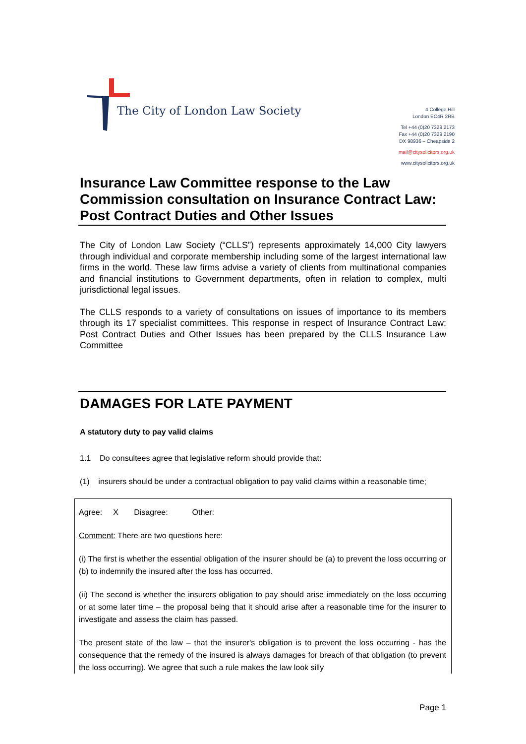The City of London Law Society
4 College Hill
London EC4R 2RB
Tel +44 (0)20 7329 2173
Fax +44 (0)20 7329 2190
DX 98936 – Cheapside 2
mail@citysolicitors.org.uk
www.citysolicitors.org.uk
Insurance Law Committee response to the Law Commission consultation on Insurance Contract Law: Post Contract Duties and Other Issues
The City of London Law Society (“CLLS”) represents approximately 14,000 City lawyers through individual and corporate membership including some of the largest international law firms in the world. These law firms advise a variety of clients from multinational companies and financial institutions to Government departments, often in relation to complex, multi jurisdictional legal issues.
The CLLS responds to a variety of consultations on issues of importance to its members through its 17 specialist committees. This response in respect of Insurance Contract Law: Post Contract Duties and Other Issues has been prepared by the CLLS Insurance Law Committee
DAMAGES FOR LATE PAYMENT
A statutory duty to pay valid claims
1.1 Do consultees agree that legislative reform should provide that:
(1) insurers should be under a contractual obligation to pay valid claims within a reasonable time;
Agree: X Disagree: Other:
Comment: There are two questions here:
(i) The first is whether the essential obligation of the insurer should be (a) to prevent the loss occurring or (b) to indemnify the insured after the loss has occurred.
(ii) The second is whether the insurers obligation to pay should arise immediately on the loss occurring or at some later time – the proposal being that it should arise after a reasonable time for the insurer to investigate and assess the claim has passed.
The present state of the law – that the insurer's obligation is to prevent the loss occurring - has the consequence that the remedy of the insured is always damages for breach of that obligation (to prevent the loss occurring). We agree that such a rule makes the law look silly
Page 1